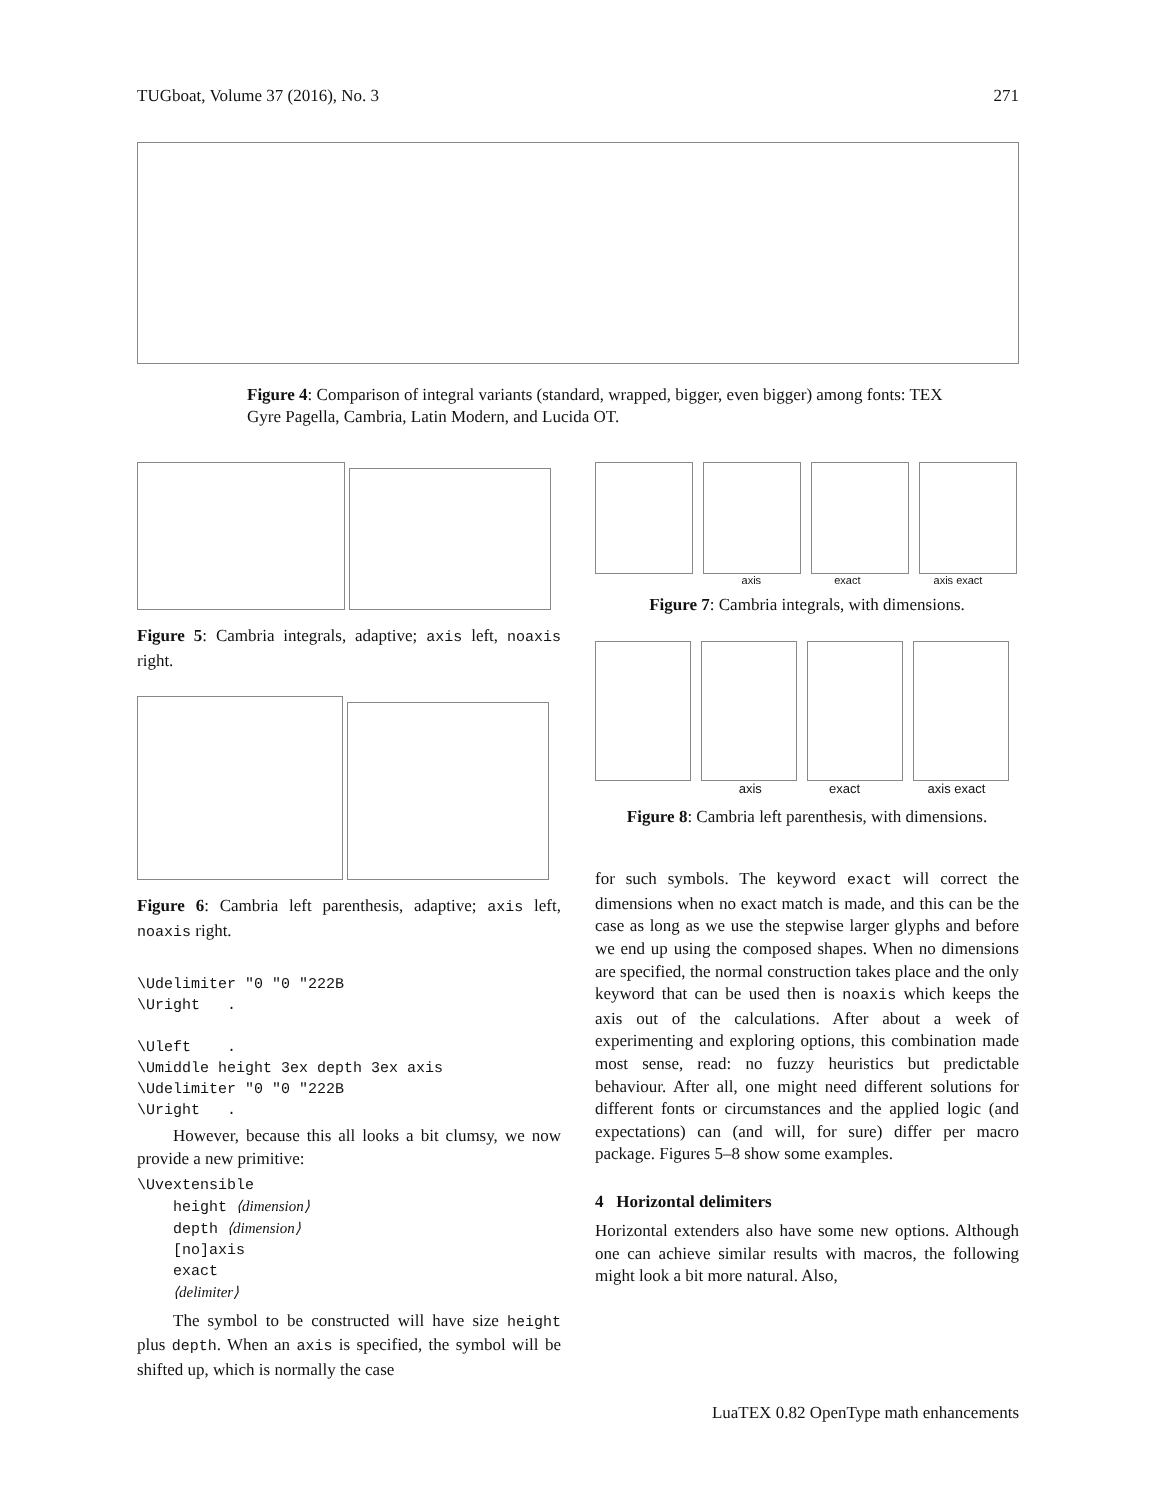TUGboat, Volume 37 (2016), No. 3 271
Figure 4: Comparison of integral variants (standard, wrapped, bigger, even bigger) among fonts: TEX Gyre Pagella, Cambria, Latin Modern, and Lucida OT.
Figure 5: Cambria integrals, adaptive; axis left, noaxis right.
Figure 6: Cambria left parenthesis, adaptive; axis left, noaxis right.
\Udelimiter "0 "0 "222B
\Uright   .

\Uleft    .
\Umiddle height 3ex depth 3ex axis
\Udelimiter "0 "0 "222B
\Uright   .
However, because this all looks a bit clumsy, we now provide a new primitive:
\Uvextensible
    height ⟨dimension⟩
    depth ⟨dimension⟩
    [no]axis
    exact
    ⟨delimiter⟩
The symbol to be constructed will have size height plus depth. When an axis is specified, the symbol will be shifted up, which is normally the case
axis exact axis exact
Figure 7: Cambria integrals, with dimensions.
axis exact axis exact
Figure 8: Cambria left parenthesis, with dimensions.
for such symbols. The keyword exact will correct the dimensions when no exact match is made, and this can be the case as long as we use the stepwise larger glyphs and before we end up using the composed shapes. When no dimensions are specified, the normal construction takes place and the only keyword that can be used then is noaxis which keeps the axis out of the calculations. After about a week of experimenting and exploring options, this combination made most sense, read: no fuzzy heuristics but predictable behaviour. After all, one might need different solutions for different fonts or circumstances and the applied logic (and expectations) can (and will, for sure) differ per macro package. Figures 5–8 show some examples.
4 Horizontal delimiters
Horizontal extenders also have some new options. Although one can achieve similar results with macros, the following might look a bit more natural. Also,
LuaTEX 0.82 OpenType math enhancements